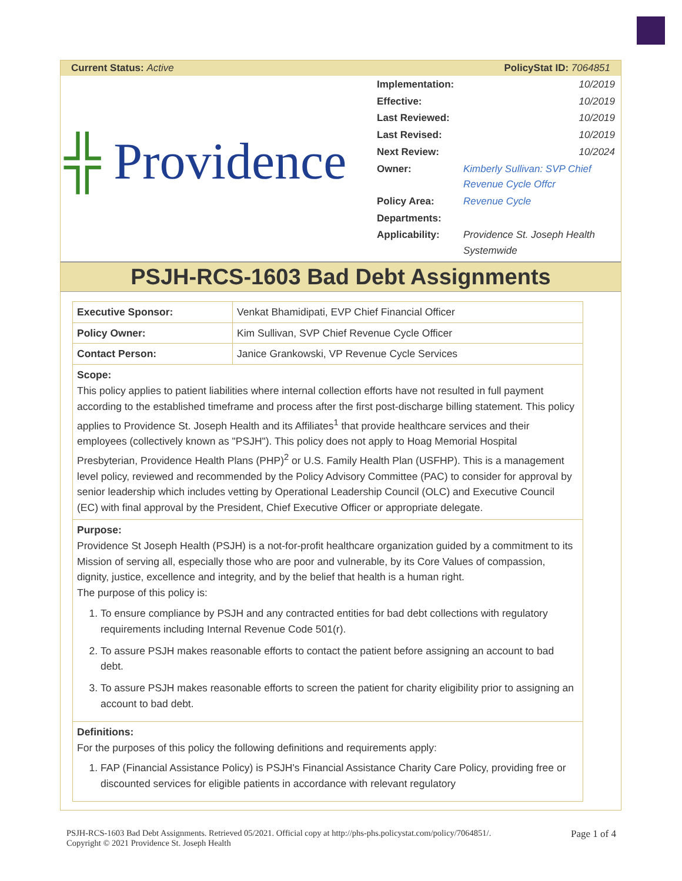Current Status: Active PolicyStat ID: 7064851
╬ Providence
| Implementation: | 10/2019 |
| Effective: | 10/2019 |
| Last Reviewed: | 10/2019 |
| Last Revised: | 10/2019 |
| Next Review: | 10/2024 |
| Owner: | Kimberly Sullivan: SVP Chief Revenue Cycle Offcr |
| Policy Area: | Revenue Cycle |
| Departments: | |
| Applicability: | Providence St. Joseph Health Systemwide |
PSJH-RCS-1603 Bad Debt Assignments
| Executive Sponsor: | Venkat Bhamidipati, EVP Chief Financial Officer |
| Policy Owner: | Kim Sullivan, SVP Chief Revenue Cycle Officer |
| Contact Person: | Janice Grankowski, VP Revenue Cycle Services |
Scope:
This policy applies to patient liabilities where internal collection efforts have not resulted in full payment according to the established timeframe and process after the first post-discharge billing statement. This policy applies to Providence St. Joseph Health and its Affiliates<sup>1</sup> that provide healthcare services and their employees (collectively known as "PSJH"). This policy does not apply to Hoag Memorial Hospital Presbyterian, Providence Health Plans (PHP)<sup>2</sup> or U.S. Family Health Plan (USFHP). This is a management level policy, reviewed and recommended by the Policy Advisory Committee (PAC) to consider for approval by senior leadership which includes vetting by Operational Leadership Council (OLC) and Executive Council (EC) with final approval by the President, Chief Executive Officer or appropriate delegate.
Purpose:
Providence St Joseph Health (PSJH) is a not-for-profit healthcare organization guided by a commitment to its Mission of serving all, especially those who are poor and vulnerable, by its Core Values of compassion, dignity, justice, excellence and integrity, and by the belief that health is a human right.
The purpose of this policy is:
1. To ensure compliance by PSJH and any contracted entities for bad debt collections with regulatory requirements including Internal Revenue Code 501(r).
2. To assure PSJH makes reasonable efforts to contact the patient before assigning an account to bad debt.
3. To assure PSJH makes reasonable efforts to screen the patient for charity eligibility prior to assigning an account to bad debt.
Definitions:
For the purposes of this policy the following definitions and requirements apply:
1. FAP (Financial Assistance Policy) is PSJH's Financial Assistance Charity Care Policy, providing free or discounted services for eligible patients in accordance with relevant regulatory
PSJH-RCS-1603 Bad Debt Assignments. Retrieved 05/2021. Official copy at http://phs-phs.policystat.com/policy/7064851/.
Copyright © 2021 Providence St. Joseph Health
Page 1 of 4